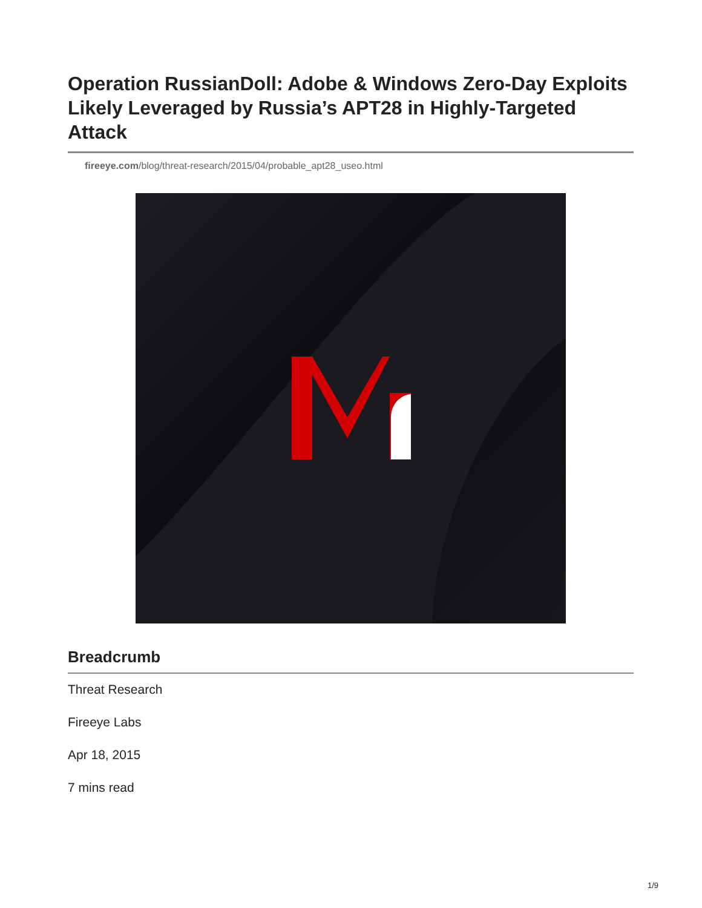Operation RussianDoll: Adobe & Windows Zero-Day Exploits Likely Leveraged by Russia’s APT28 in Highly-Targeted Attack
fireeye.com/blog/threat-research/2015/04/probable_apt28_useo.html
Breadcrumb
Threat Research
Fireeye Labs
Apr 18, 2015
7 mins read
1/9